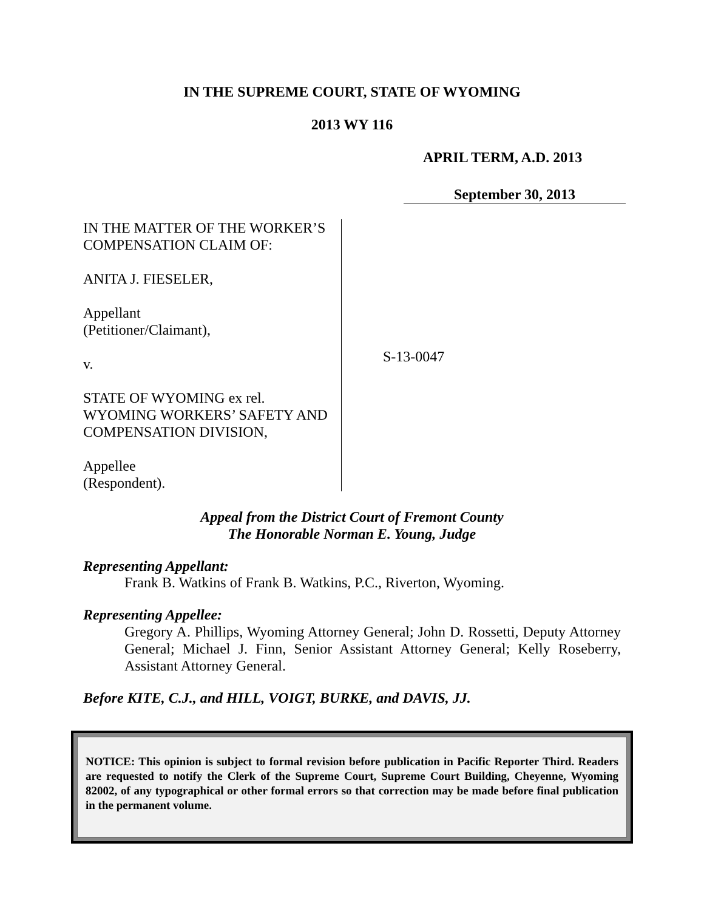IN THE SUPREME COURT, STATE OF WYOMING
2013 WY 116
APRIL TERM, A.D. 2013
September 30, 2013
IN THE MATTER OF THE WORKER’S COMPENSATION CLAIM OF:
ANITA J. FIESELER,
Appellant
(Petitioner/Claimant),
v.
STATE OF WYOMING ex rel. WYOMING WORKERS’ SAFETY AND COMPENSATION DIVISION,
Appellee
(Respondent).
S-13-0047
Appeal from the District Court of Fremont County
The Honorable Norman E. Young, Judge
Representing Appellant:
Frank B. Watkins of Frank B. Watkins, P.C., Riverton, Wyoming.
Representing Appellee:
Gregory A. Phillips, Wyoming Attorney General; John D. Rossetti, Deputy Attorney General; Michael J. Finn, Senior Assistant Attorney General; Kelly Roseberry, Assistant Attorney General.
Before KITE, C.J., and HILL, VOIGT, BURKE, and DAVIS, JJ.
NOTICE: This opinion is subject to formal revision before publication in Pacific Reporter Third. Readers are requested to notify the Clerk of the Supreme Court, Supreme Court Building, Cheyenne, Wyoming 82002, of any typographical or other formal errors so that correction may be made before final publication in the permanent volume.